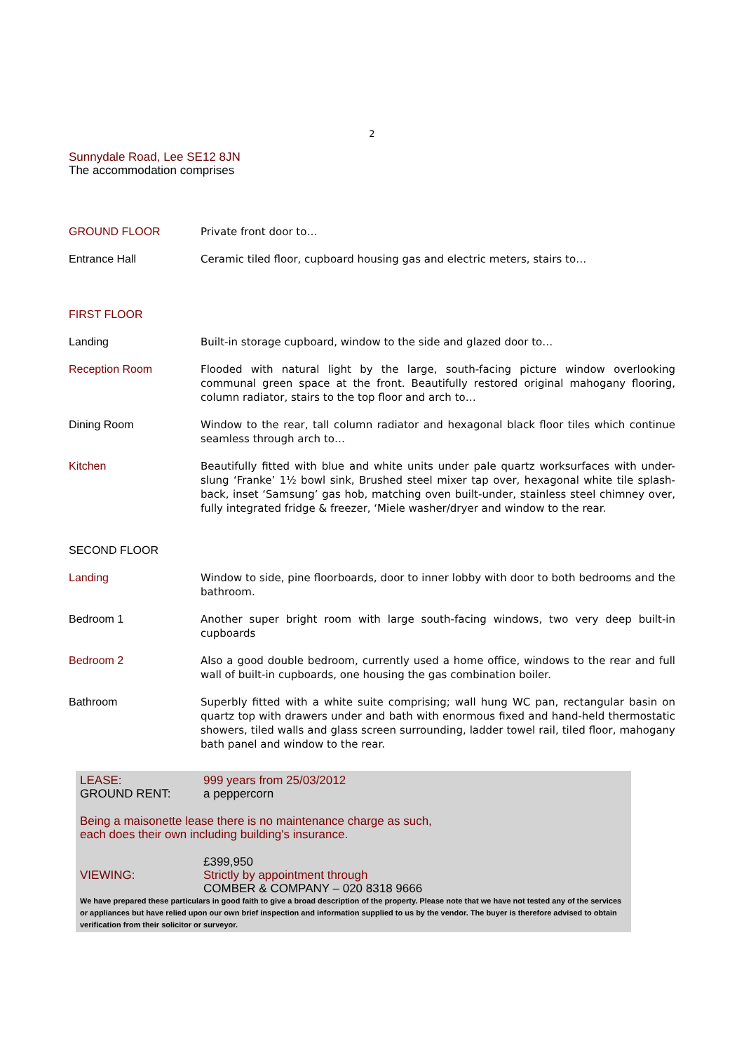2
Sunnydale Road, Lee SE12 8JN
The accommodation comprises
GROUND FLOOR Private front door to…
Entrance Hall Ceramic tiled floor, cupboard housing gas and electric meters, stairs to…
FIRST FLOOR
Landing Built-in storage cupboard, window to the side and glazed door to…
Reception Room Flooded with natural light by the large, south-facing picture window overlooking communal green space at the front. Beautifully restored original mahogany flooring, column radiator, stairs to the top floor and arch to…
Dining Room Window to the rear, tall column radiator and hexagonal black floor tiles which continue seamless through arch to…
Kitchen Beautifully fitted with blue and white units under pale quartz worksurfaces with under-slung ‘Franke’ 1½ bowl sink, Brushed steel mixer tap over, hexagonal white tile splash-back, inset ‘Samsung’ gas hob, matching oven built-under, stainless steel chimney over, fully integrated fridge & freezer, ‘Miele washer/dryer and window to the rear.
SECOND FLOOR
Landing Window to side, pine floorboards, door to inner lobby with door to both bedrooms and the bathroom.
Bedroom 1 Another super bright room with large south-facing windows, two very deep built-in cupboards
Bedroom 2 Also a good double bedroom, currently used a home office, windows to the rear and full wall of built-in cupboards, one housing the gas combination boiler.
Bathroom Superbly fitted with a white suite comprising; wall hung WC pan, rectangular basin on quartz top with drawers under and bath with enormous fixed and hand-held thermostatic showers, tiled walls and glass screen surrounding, ladder towel rail, tiled floor, mahogany bath panel and window to the rear.
LEASE: 999 years from 25/03/2012
GROUND RENT: a peppercorn
Being a maisonette lease there is no maintenance charge as such,
each does their own including building's insurance.
£399,950
VIEWING: Strictly by appointment through
COMBER & COMPANY – 020 8318 9666
We have prepared these particulars in good faith to give a broad description of the property. Please note that we have not tested any of the services or appliances but have relied upon our own brief inspection and information supplied to us by the vendor. The buyer is therefore advised to obtain verification from their solicitor or surveyor.